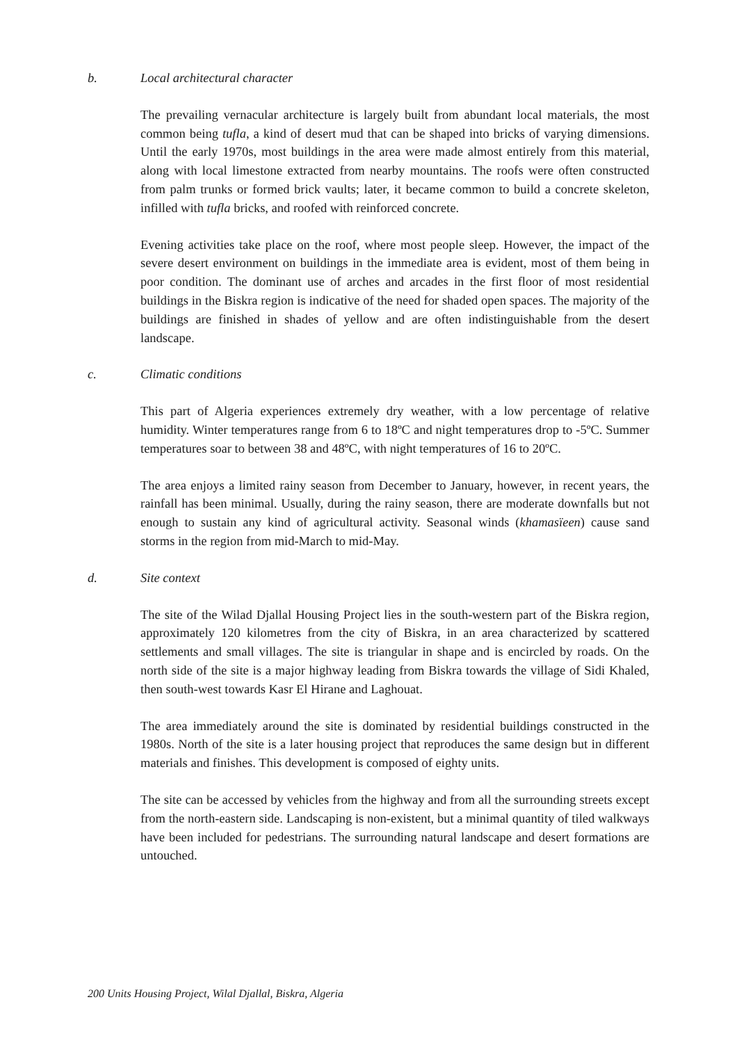b. Local architectural character
The prevailing vernacular architecture is largely built from abundant local materials, the most common being tufla, a kind of desert mud that can be shaped into bricks of varying dimensions. Until the early 1970s, most buildings in the area were made almost entirely from this material, along with local limestone extracted from nearby mountains. The roofs were often constructed from palm trunks or formed brick vaults; later, it became common to build a concrete skeleton, infilled with tufla bricks, and roofed with reinforced concrete.
Evening activities take place on the roof, where most people sleep. However, the impact of the severe desert environment on buildings in the immediate area is evident, most of them being in poor condition. The dominant use of arches and arcades in the first floor of most residential buildings in the Biskra region is indicative of the need for shaded open spaces. The majority of the buildings are finished in shades of yellow and are often indistinguishable from the desert landscape.
c. Climatic conditions
This part of Algeria experiences extremely dry weather, with a low percentage of relative humidity. Winter temperatures range from 6 to 18ºC and night temperatures drop to -5ºC. Summer temperatures soar to between 38 and 48ºC, with night temperatures of 16 to 20ºC.
The area enjoys a limited rainy season from December to January, however, in recent years, the rainfall has been minimal. Usually, during the rainy season, there are moderate downfalls but not enough to sustain any kind of agricultural activity. Seasonal winds (khamasïeen) cause sand storms in the region from mid-March to mid-May.
d. Site context
The site of the Wilad Djallal Housing Project lies in the south-western part of the Biskra region, approximately 120 kilometres from the city of Biskra, in an area characterized by scattered settlements and small villages. The site is triangular in shape and is encircled by roads. On the north side of the site is a major highway leading from Biskra towards the village of Sidi Khaled, then south-west towards Kasr El Hirane and Laghouat.
The area immediately around the site is dominated by residential buildings constructed in the 1980s. North of the site is a later housing project that reproduces the same design but in different materials and finishes. This development is composed of eighty units.
The site can be accessed by vehicles from the highway and from all the surrounding streets except from the north-eastern side. Landscaping is non-existent, but a minimal quantity of tiled walkways have been included for pedestrians. The surrounding natural landscape and desert formations are untouched.
200 Units Housing Project, Wilal Djallal, Biskra, Algeria